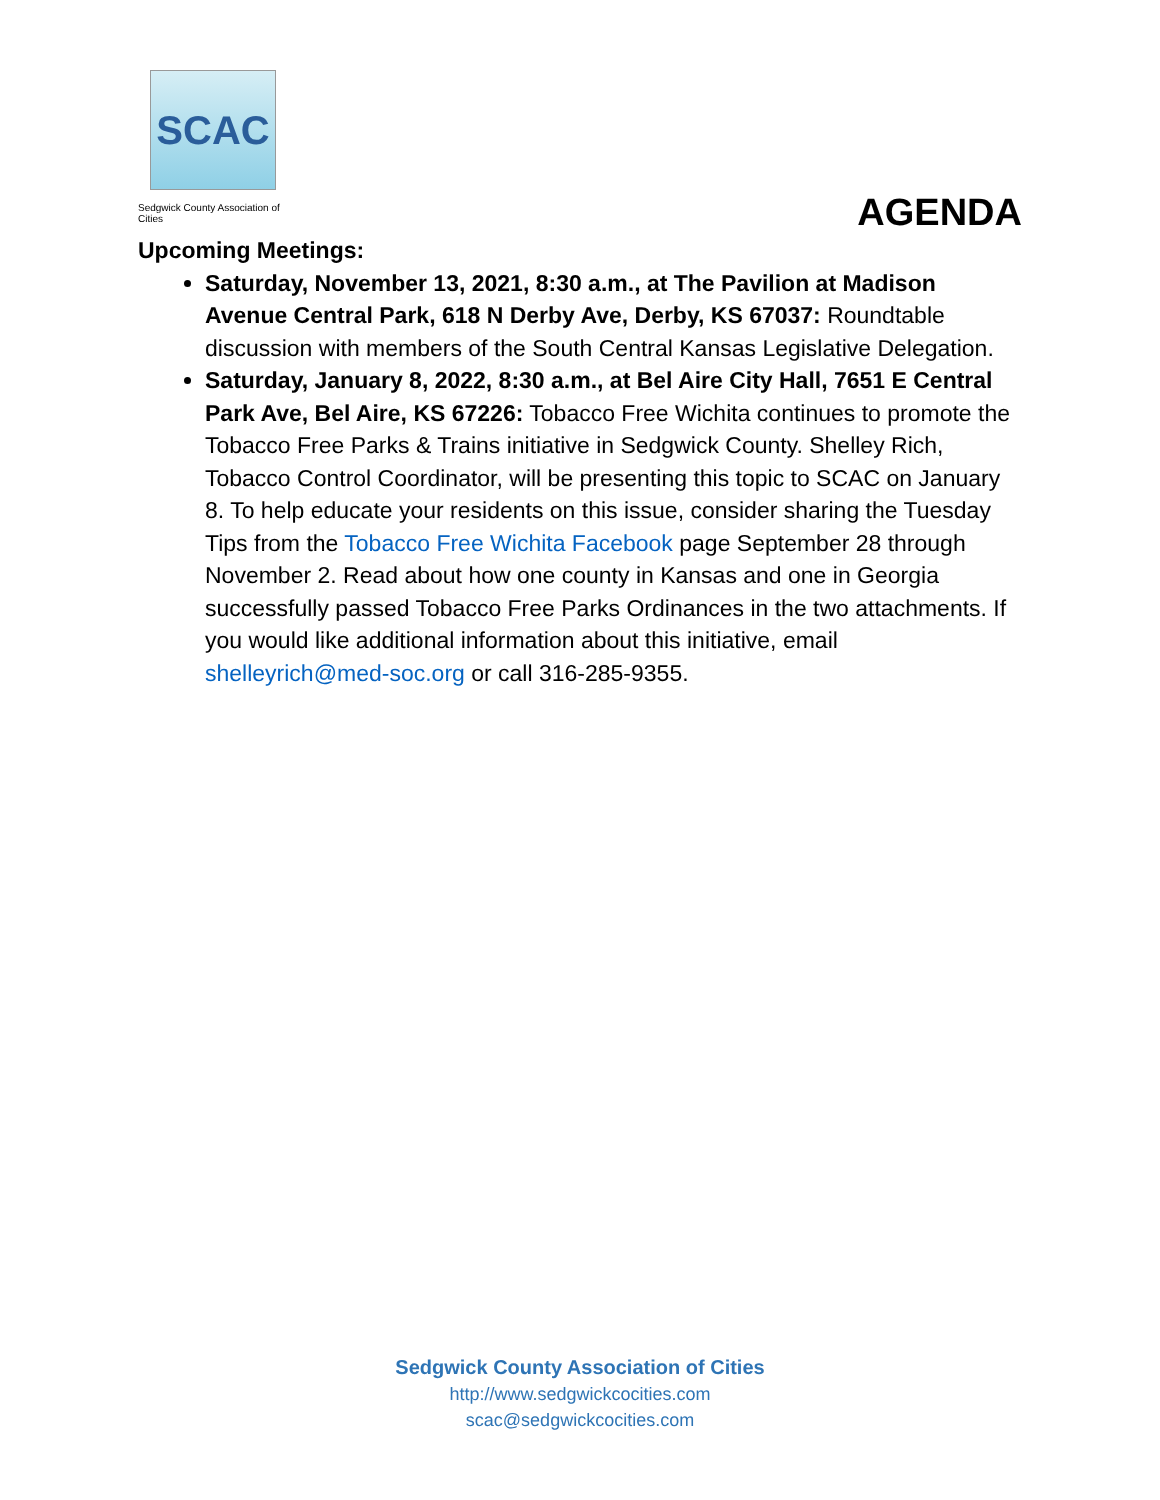SCAC
Sedgwick County Association of Cities
AGENDA
Upcoming Meetings:
Saturday, November 13, 2021, 8:30 a.m., at The Pavilion at Madison Avenue Central Park, 618 N Derby Ave, Derby, KS 67037: Roundtable discussion with members of the South Central Kansas Legislative Delegation.
Saturday, January 8, 2022, 8:30 a.m., at Bel Aire City Hall, 7651 E Central Park Ave, Bel Aire, KS 67226: Tobacco Free Wichita continues to promote the Tobacco Free Parks & Trains initiative in Sedgwick County. Shelley Rich, Tobacco Control Coordinator, will be presenting this topic to SCAC on January 8. To help educate your residents on this issue, consider sharing the Tuesday Tips from the Tobacco Free Wichita Facebook page September 28 through November 2. Read about how one county in Kansas and one in Georgia successfully passed Tobacco Free Parks Ordinances in the two attachments. If you would like additional information about this initiative, email shelleyrich@med-soc.org or call 316-285-9355.
Sedgwick County Association of Cities
http://www.sedgwickcocities.com
scac@sedgwickcocities.com